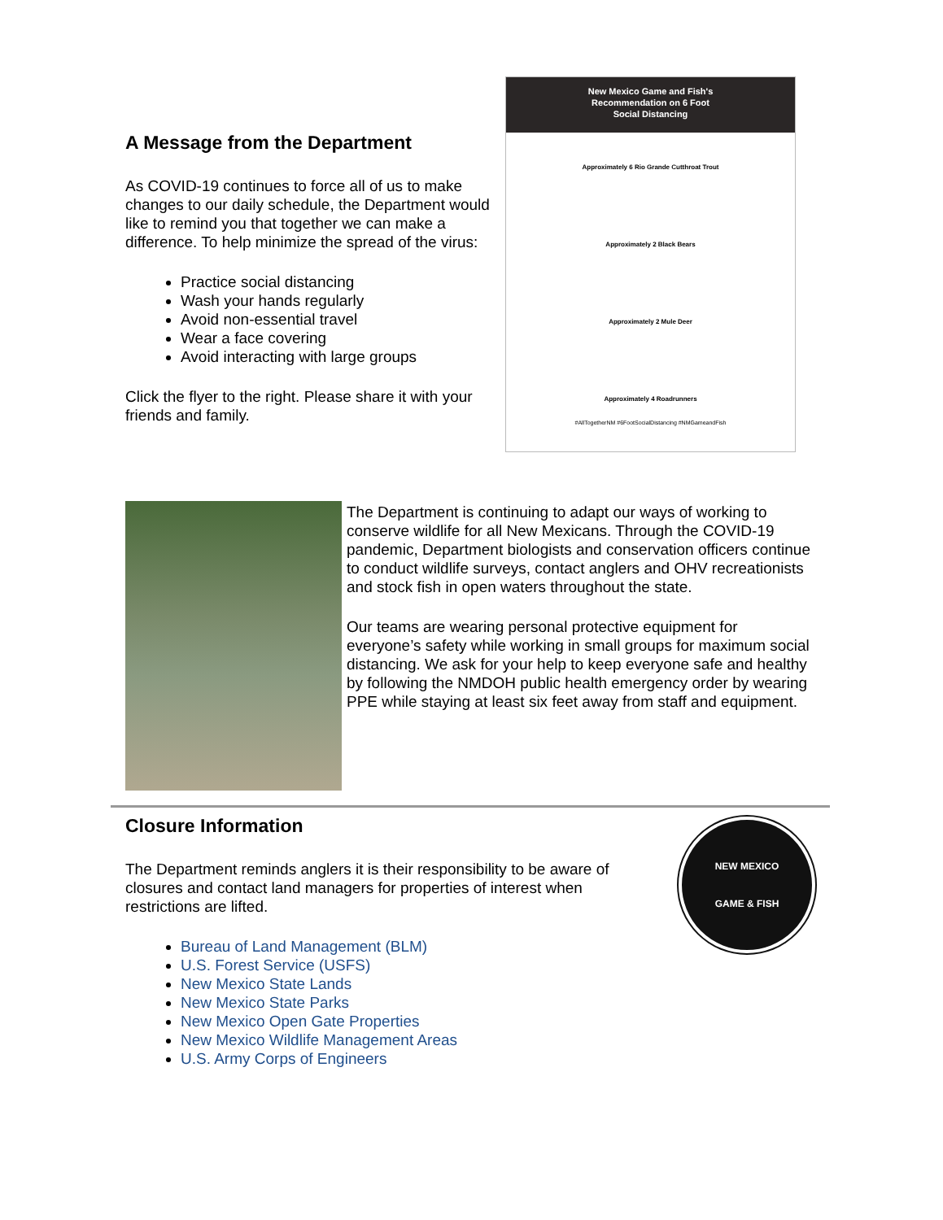A Message from the Department
As COVID-19 continues to force all of us to make changes to our daily schedule, the Department would like to remind you that together we can make a difference. To help minimize the spread of the virus:
Practice social distancing
Wash your hands regularly
Avoid non-essential travel
Wear a face covering
Avoid interacting with large groups
Click the flyer to the right. Please share it with your friends and family.
New Mexico Game and Fish's
Recommendation on 6 Foot
Social Distancing
Approximately 6 Rio Grande Cutthroat Trout
Approximately 2 Black Bears
Approximately 2 Mule Deer
Approximately 4 Roadrunners
#AllTogetherNM #6FootSocialDistancing #NMGameandFish
The Department is continuing to adapt our ways of working to conserve wildlife for all New Mexicans. Through the COVID-19 pandemic, Department biologists and conservation officers continue to conduct wildlife surveys, contact anglers and OHV recreationists and stock fish in open waters throughout the state.
Our teams are wearing personal protective equipment for everyone’s safety while working in small groups for maximum social distancing. We ask for your help to keep everyone safe and healthy by following the NMDOH public health emergency order by wearing PPE while staying at least six feet away from staff and equipment.
Closure Information
The Department reminds anglers it is their responsibility to be aware of closures and contact land managers for properties of interest when restrictions are lifted.
Bureau of Land Management (BLM)
U.S. Forest Service (USFS)
New Mexico State Lands
New Mexico State Parks
New Mexico Open Gate Properties
New Mexico Wildlife Management Areas
U.S. Army Corps of Engineers
NEW MEXICO
GAME & FISH